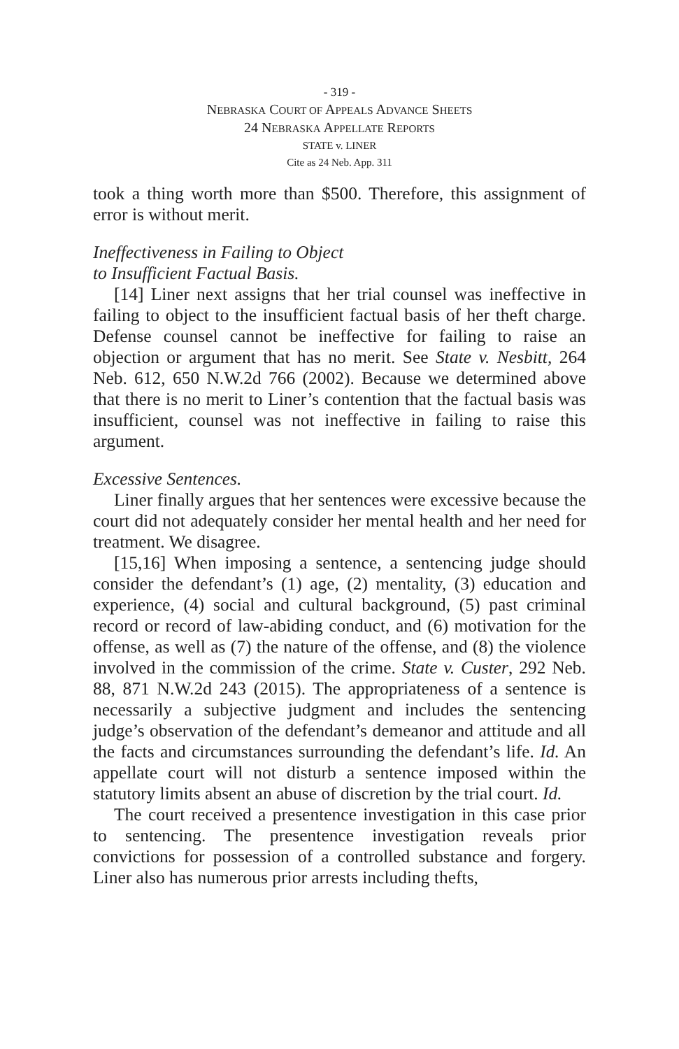- 319 -
NEBRASKA COURT OF APPEALS ADVANCE SHEETS
24 NEBRASKA APPELLATE REPORTS
STATE v. LINER
Cite as 24 Neb. App. 311
took a thing worth more than $500. Therefore, this assignment of error is without merit.
Ineffectiveness in Failing to Object
to Insufficient Factual Basis.
[14] Liner next assigns that her trial counsel was ineffective in failing to object to the insufficient factual basis of her theft charge. Defense counsel cannot be ineffective for failing to raise an objection or argument that has no merit. See State v. Nesbitt, 264 Neb. 612, 650 N.W.2d 766 (2002). Because we determined above that there is no merit to Liner’s contention that the factual basis was insufficient, counsel was not ineffective in failing to raise this argument.
Excessive Sentences.
Liner finally argues that her sentences were excessive because the court did not adequately consider her mental health and her need for treatment. We disagree.
[15,16] When imposing a sentence, a sentencing judge should consider the defendant’s (1) age, (2) mentality, (3) education and experience, (4) social and cultural background, (5) past criminal record or record of law-abiding conduct, and (6) motivation for the offense, as well as (7) the nature of the offense, and (8) the violence involved in the commission of the crime. State v. Custer, 292 Neb. 88, 871 N.W.2d 243 (2015). The appropriateness of a sentence is necessarily a subjective judgment and includes the sentencing judge’s observation of the defendant’s demeanor and attitude and all the facts and circumstances surrounding the defendant’s life. Id. An appellate court will not disturb a sentence imposed within the statutory limits absent an abuse of discretion by the trial court. Id.
The court received a presentence investigation in this case prior to sentencing. The presentence investigation reveals prior convictions for possession of a controlled substance and forgery. Liner also has numerous prior arrests including thefts,